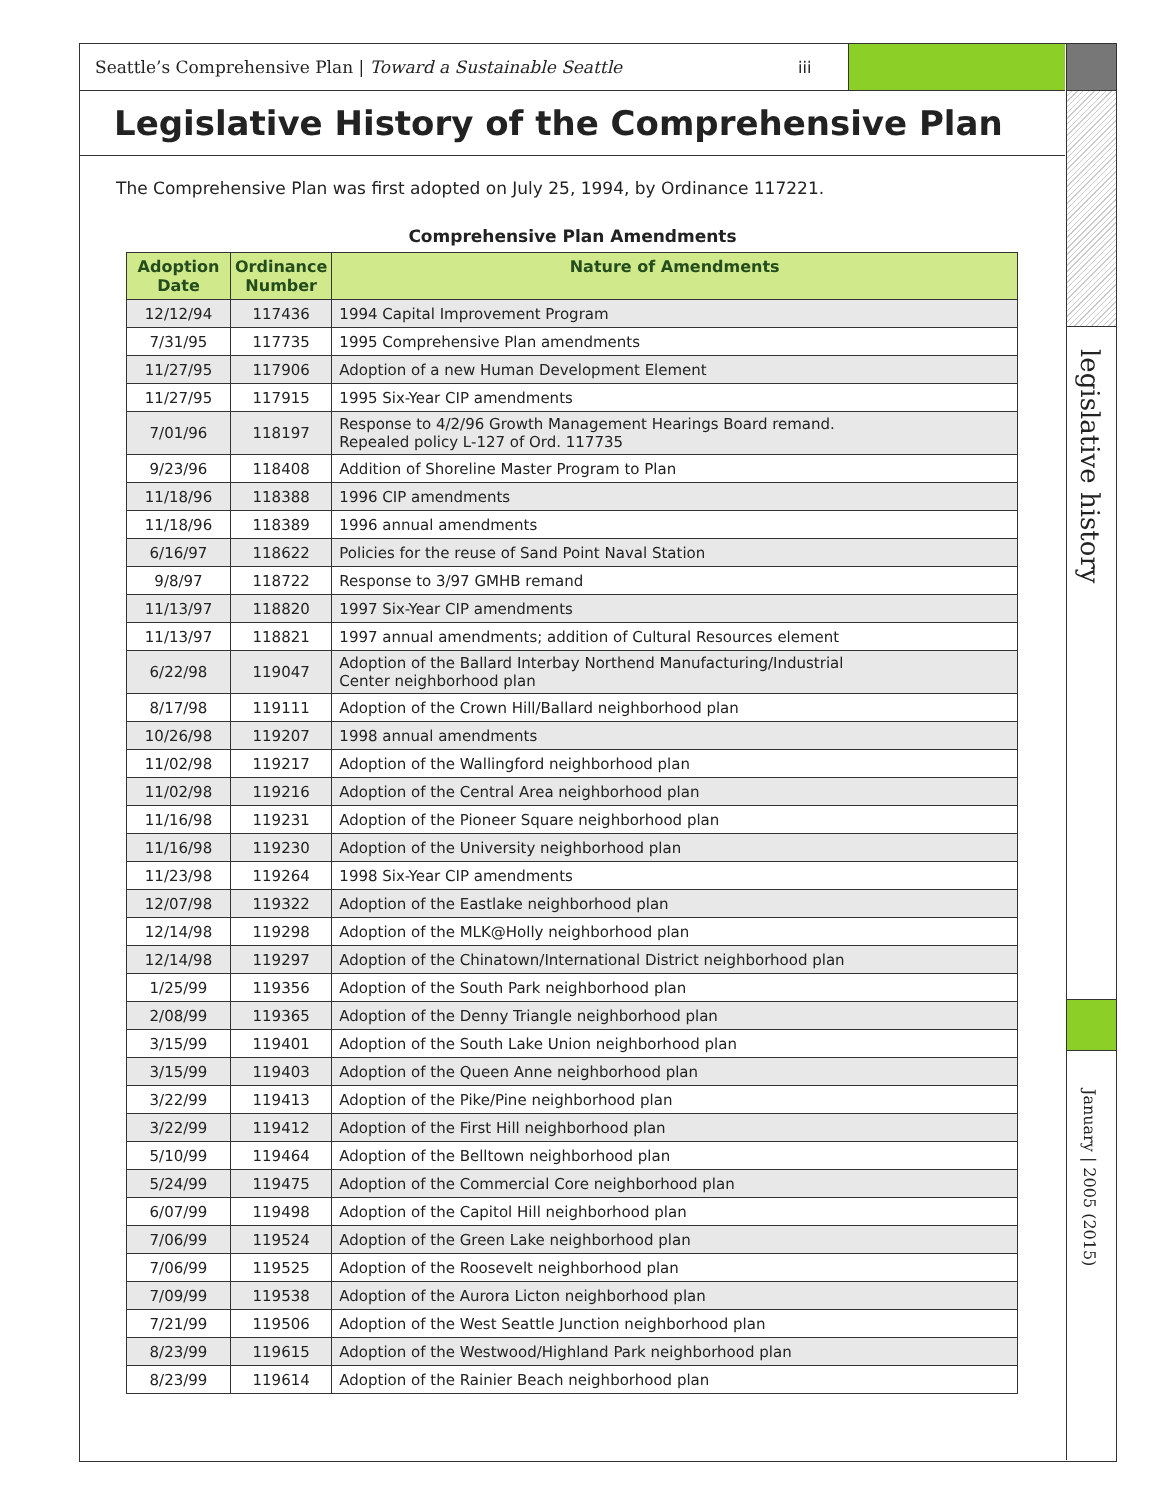Seattle’s Comprehensive Plan | Toward a Sustainable Seattle
iii
Legislative History of the Comprehensive Plan
The Comprehensive Plan was first adopted on July 25, 1994, by Ordinance 117221.
Comprehensive Plan Amendments
| Adoption Date | Ordinance Number | Nature of Amendments |
| --- | --- | --- |
| 12/12/94 | 117436 | 1994 Capital Improvement Program |
| 7/31/95 | 117735 | 1995 Comprehensive Plan amendments |
| 11/27/95 | 117906 | Adoption of a new Human Development Element |
| 11/27/95 | 117915 | 1995 Six-Year CIP amendments |
| 7/01/96 | 118197 | Response to 4/2/96 Growth Management Hearings Board remand. Repealed policy L-127 of Ord. 117735 |
| 9/23/96 | 118408 | Addition of Shoreline Master Program to Plan |
| 11/18/96 | 118388 | 1996 CIP amendments |
| 11/18/96 | 118389 | 1996 annual amendments |
| 6/16/97 | 118622 | Policies for the reuse of Sand Point Naval Station |
| 9/8/97 | 118722 | Response to 3/97 GMHB remand |
| 11/13/97 | 118820 | 1997 Six-Year CIP amendments |
| 11/13/97 | 118821 | 1997 annual amendments; addition of Cultural Resources element |
| 6/22/98 | 119047 | Adoption of the Ballard Interbay Northend Manufacturing/Industrial Center neighborhood plan |
| 8/17/98 | 119111 | Adoption of the Crown Hill/Ballard neighborhood plan |
| 10/26/98 | 119207 | 1998 annual amendments |
| 11/02/98 | 119217 | Adoption of the Wallingford neighborhood plan |
| 11/02/98 | 119216 | Adoption of the Central Area neighborhood plan |
| 11/16/98 | 119231 | Adoption of the Pioneer Square neighborhood plan |
| 11/16/98 | 119230 | Adoption of the University neighborhood plan |
| 11/23/98 | 119264 | 1998 Six-Year CIP amendments |
| 12/07/98 | 119322 | Adoption of the Eastlake neighborhood plan |
| 12/14/98 | 119298 | Adoption of the MLK@Holly neighborhood plan |
| 12/14/98 | 119297 | Adoption of the Chinatown/International District neighborhood plan |
| 1/25/99 | 119356 | Adoption of the South Park neighborhood plan |
| 2/08/99 | 119365 | Adoption of the Denny Triangle neighborhood plan |
| 3/15/99 | 119401 | Adoption of the South Lake Union neighborhood plan |
| 3/15/99 | 119403 | Adoption of the Queen Anne neighborhood plan |
| 3/22/99 | 119413 | Adoption of the Pike/Pine neighborhood plan |
| 3/22/99 | 119412 | Adoption of the First Hill neighborhood plan |
| 5/10/99 | 119464 | Adoption of the Belltown neighborhood plan |
| 5/24/99 | 119475 | Adoption of the Commercial Core neighborhood plan |
| 6/07/99 | 119498 | Adoption of the Capitol Hill neighborhood plan |
| 7/06/99 | 119524 | Adoption of the Green Lake neighborhood plan |
| 7/06/99 | 119525 | Adoption of the Roosevelt neighborhood plan |
| 7/09/99 | 119538 | Adoption of the Aurora Licton neighborhood plan |
| 7/21/99 | 119506 | Adoption of the West Seattle Junction neighborhood plan |
| 8/23/99 | 119615 | Adoption of the Westwood/Highland Park neighborhood plan |
| 8/23/99 | 119614 | Adoption of the Rainier Beach neighborhood plan |
legislative history
January | 2005 (2015)